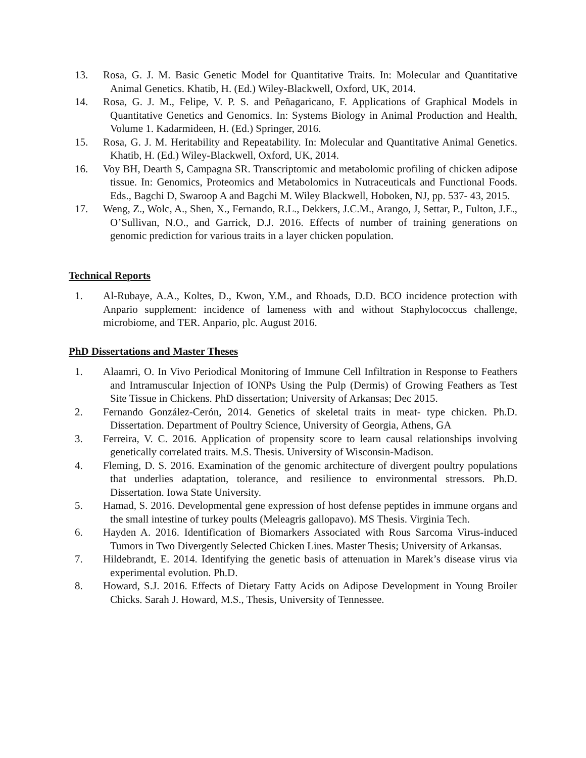13. Rosa, G. J. M. Basic Genetic Model for Quantitative Traits. In: Molecular and Quantitative Animal Genetics. Khatib, H. (Ed.) Wiley-Blackwell, Oxford, UK, 2014.
14. Rosa, G. J. M., Felipe, V. P. S. and Peñagaricano, F. Applications of Graphical Models in Quantitative Genetics and Genomics. In: Systems Biology in Animal Production and Health, Volume 1. Kadarmideen, H. (Ed.) Springer, 2016.
15. Rosa, G. J. M. Heritability and Repeatability. In: Molecular and Quantitative Animal Genetics. Khatib, H. (Ed.) Wiley-Blackwell, Oxford, UK, 2014.
16. Voy BH, Dearth S, Campagna SR. Transcriptomic and metabolomic profiling of chicken adipose tissue. In: Genomics, Proteomics and Metabolomics in Nutraceuticals and Functional Foods. Eds., Bagchi D, Swaroop A and Bagchi M. Wiley Blackwell, Hoboken, NJ, pp. 537- 43, 2015.
17. Weng, Z., Wolc, A., Shen, X., Fernando, R.L., Dekkers, J.C.M., Arango, J, Settar, P., Fulton, J.E., O’Sullivan, N.O., and Garrick, D.J. 2016. Effects of number of training generations on genomic prediction for various traits in a layer chicken population.
Technical Reports
1. Al-Rubaye, A.A., Koltes, D., Kwon, Y.M., and Rhoads, D.D. BCO incidence protection with Anpario supplement: incidence of lameness with and without Staphylococcus challenge, microbiome, and TER. Anpario, plc. August 2016.
PhD Dissertations and Master Theses
1. Alaamri, O. In Vivo Periodical Monitoring of Immune Cell Infiltration in Response to Feathers and Intramuscular Injection of IONPs Using the Pulp (Dermis) of Growing Feathers as Test Site Tissue in Chickens. PhD dissertation; University of Arkansas; Dec 2015.
2. Fernando González-Cerón, 2014. Genetics of skeletal traits in meat- type chicken. Ph.D. Dissertation. Department of Poultry Science, University of Georgia, Athens, GA
3. Ferreira, V. C. 2016. Application of propensity score to learn causal relationships involving genetically correlated traits. M.S. Thesis. University of Wisconsin-Madison.
4. Fleming, D. S. 2016. Examination of the genomic architecture of divergent poultry populations that underlies adaptation, tolerance, and resilience to environmental stressors. Ph.D. Dissertation. Iowa State University.
5. Hamad, S. 2016. Developmental gene expression of host defense peptides in immune organs and the small intestine of turkey poults (Meleagris gallopavo). MS Thesis. Virginia Tech.
6. Hayden A. 2016. Identification of Biomarkers Associated with Rous Sarcoma Virus-induced Tumors in Two Divergently Selected Chicken Lines. Master Thesis; University of Arkansas.
7. Hildebrandt, E. 2014. Identifying the genetic basis of attenuation in Marek’s disease virus via experimental evolution. Ph.D.
8. Howard, S.J. 2016. Effects of Dietary Fatty Acids on Adipose Development in Young Broiler Chicks. Sarah J. Howard, M.S., Thesis, University of Tennessee.